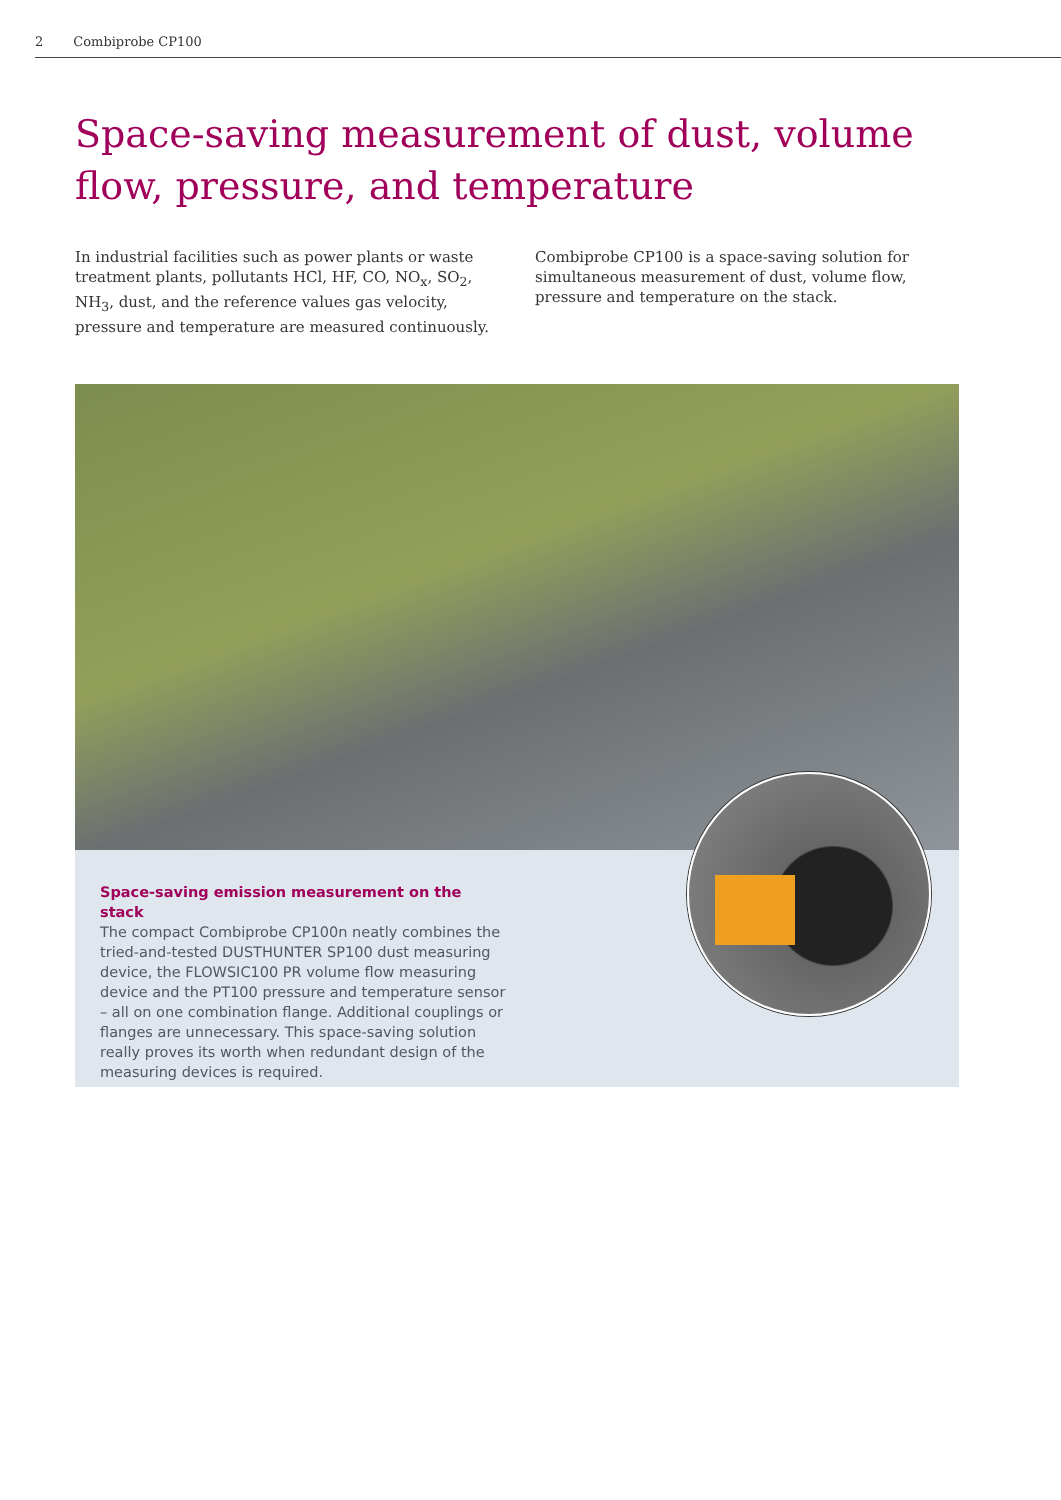2 Combiprobe CP100
Space-saving measurement of dust, volume flow, pressure, and temperature
In industrial facilities such as power plants or waste treatment plants, pollutants HCl, HF, CO, NO<sub>x</sub>, SO<sub>2</sub>, NH<sub>3</sub>, dust, and the reference values gas velocity, pressure and temperature are measured continuously.
Combiprobe CP100 is a space-saving solution for simultaneous measurement of dust, volume flow, pressure and temperature on the stack.
Space-saving emission measurement on the stack
The compact Combiprobe CP100n neatly combines the tried-and-tested DUSTHUNTER SP100 dust measuring device, the FLOWSIC100 PR volume flow measuring device and the PT100 pressure and temperature sensor – all on one combination flange. Additional couplings or flanges are unnecessary. This space-saving solution really proves its worth when redundant design of the measuring devices is required.